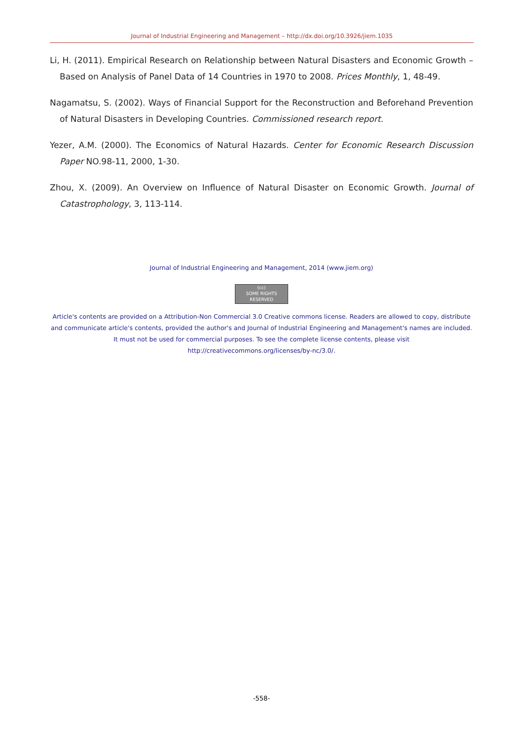Journal of Industrial Engineering and Management – http://dx.doi.org/10.3926/jiem.1035
Li, H. (2011). Empirical Research on Relationship between Natural Disasters and Economic Growth – Based on Analysis of Panel Data of 14 Countries in 1970 to 2008. Prices Monthly, 1, 48-49.
Nagamatsu, S. (2002). Ways of Financial Support for the Reconstruction and Beforehand Prevention of Natural Disasters in Developing Countries. Commissioned research report.
Yezer, A.M. (2000). The Economics of Natural Hazards. Center for Economic Research Discussion Paper NO.98-11, 2000, 1-30.
Zhou, X. (2009). An Overview on Influence of Natural Disaster on Economic Growth. Journal of Catastrophology, 3, 113-114.
Journal of Industrial Engineering and Management, 2014 (www.jiem.org)
(cc)
SOME RIGHTS RESERVED
Article's contents are provided on a Attribution-Non Commercial 3.0 Creative commons license. Readers are allowed to copy, distribute and communicate article's contents, provided the author's and Journal of Industrial Engineering and Management's names are included. It must not be used for commercial purposes. To see the complete license contents, please visit
http://creativecommons.org/licenses/by-nc/3.0/.
-558-